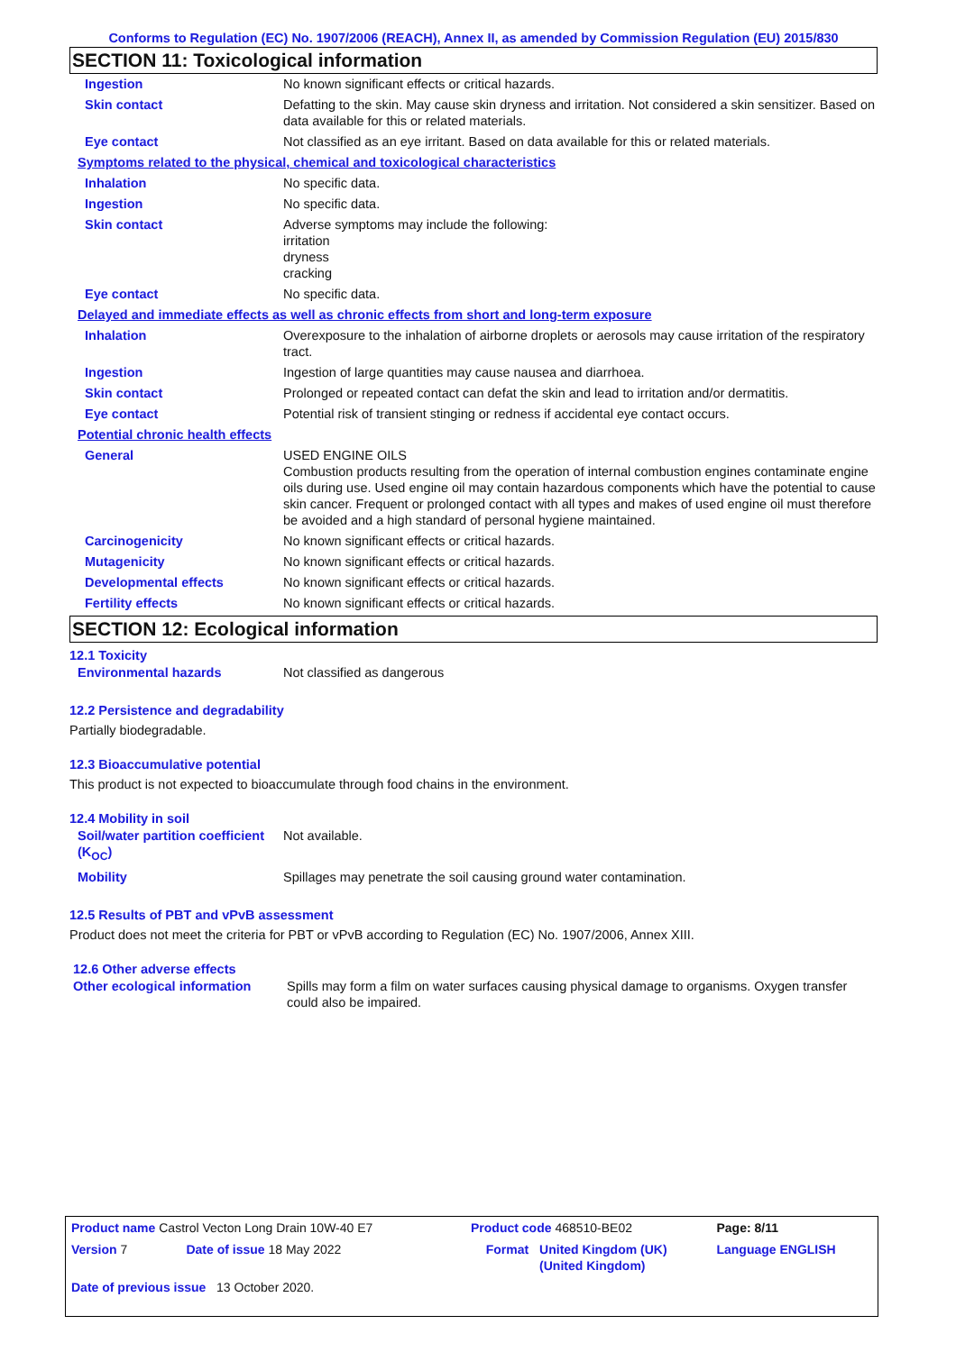Conforms to Regulation (EC) No. 1907/2006 (REACH), Annex II, as amended by Commission Regulation (EU) 2015/830
SECTION 11: Toxicological information
| Ingestion | No known significant effects or critical hazards. |
| Skin contact | Defatting to the skin. May cause skin dryness and irritation. Not considered a skin sensitizer. Based on data available for this or related materials. |
| Eye contact | Not classified as an eye irritant. Based on data available for this or related materials. |
| Symptoms related to the physical, chemical and toxicological characteristics | |
| Inhalation | No specific data. |
| Ingestion | No specific data. |
| Skin contact | Adverse symptoms may include the following: irritation dryness cracking |
| Eye contact | No specific data. |
| Delayed and immediate effects as well as chronic effects from short and long-term exposure | |
| Inhalation | Overexposure to the inhalation of airborne droplets or aerosols may cause irritation of the respiratory tract. |
| Ingestion | Ingestion of large quantities may cause nausea and diarrhoea. |
| Skin contact | Prolonged or repeated contact can defat the skin and lead to irritation and/or dermatitis. |
| Eye contact | Potential risk of transient stinging or redness if accidental eye contact occurs. |
| Potential chronic health effects | |
| General | USED ENGINE OILS Combustion products resulting from the operation of internal combustion engines contaminate engine oils during use. Used engine oil may contain hazardous components which have the potential to cause skin cancer. Frequent or prolonged contact with all types and makes of used engine oil must therefore be avoided and a high standard of personal hygiene maintained. |
| Carcinogenicity | No known significant effects or critical hazards. |
| Mutagenicity | No known significant effects or critical hazards. |
| Developmental effects | No known significant effects or critical hazards. |
| Fertility effects | No known significant effects or critical hazards. |
SECTION 12: Ecological information
12.1 Toxicity
| Environmental hazards | Not classified as dangerous |
12.2 Persistence and degradability
Partially biodegradable.
12.3 Bioaccumulative potential
This product is not expected to bioaccumulate through food chains in the environment.
12.4 Mobility in soil
| Soil/water partition coefficient (K<sub>OC</sub>) | Not available. |
| Mobility | Spillages may penetrate the soil causing ground water contamination. |
12.5 Results of PBT and vPvB assessment
Product does not meet the criteria for PBT or vPvB according to Regulation (EC) No. 1907/2006, Annex XIII.
12.6 Other adverse effects
| Other ecological information | Spills may form a film on water surfaces causing physical damage to organisms. Oxygen transfer could also be impaired. |
| Product name Castrol Vecton Long Drain 10W-40 E7 | | Product code 468510-BE02 | | Page: 8/11 |
| Version 7 | Date of issue 18 May 2022 | Format | United Kingdom (UK) (United Kingdom) | Language ENGLISH |
| Date of previous issue 13 October 2020. | | | | |